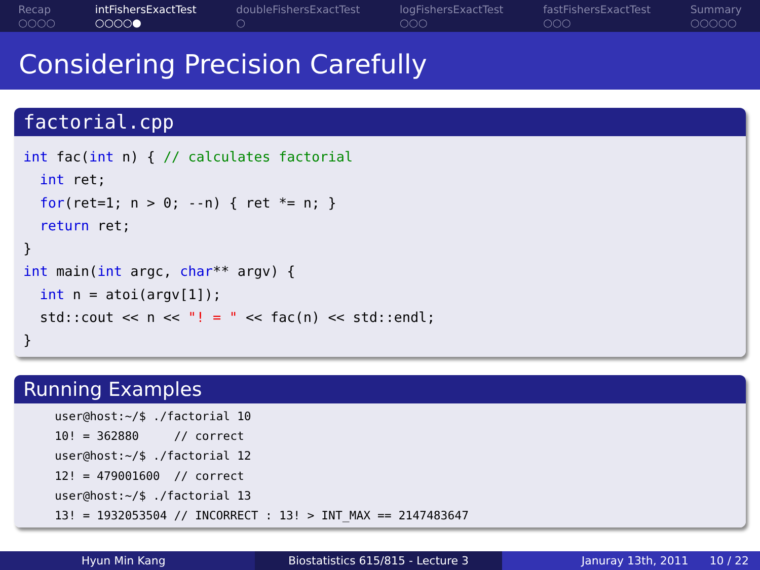Recap
○○○○
intFishersExactTest
○○○○●
doubleFishersExactTest
○
logFishersExactTest
○○○
fastFishersExactTest
○○○
Summary
○○○○○
Considering Precision Carefully
factorial.cpp
int fac(int n) { // calculates factorial
  int ret;
  for(ret=1; n > 0; --n) { ret *= n; }
  return ret;
}
int main(int argc, char** argv) {
  int n = atoi(argv[1]);
  std::cout << n << "! = " << fac(n) << std::endl;
}
Running Examples
user@host:~/$ ./factorial 10
10! = 362880     // correct
user@host:~/$ ./factorial 12
12! = 479001600  // correct
user@host:~/$ ./factorial 13
13! = 1932053504 // INCORRECT : 13! > INT_MAX == 2147483647
Hyun Min Kang Biostatistics 615/815 - Lecture 3
Januray 13th, 2011 10 / 22